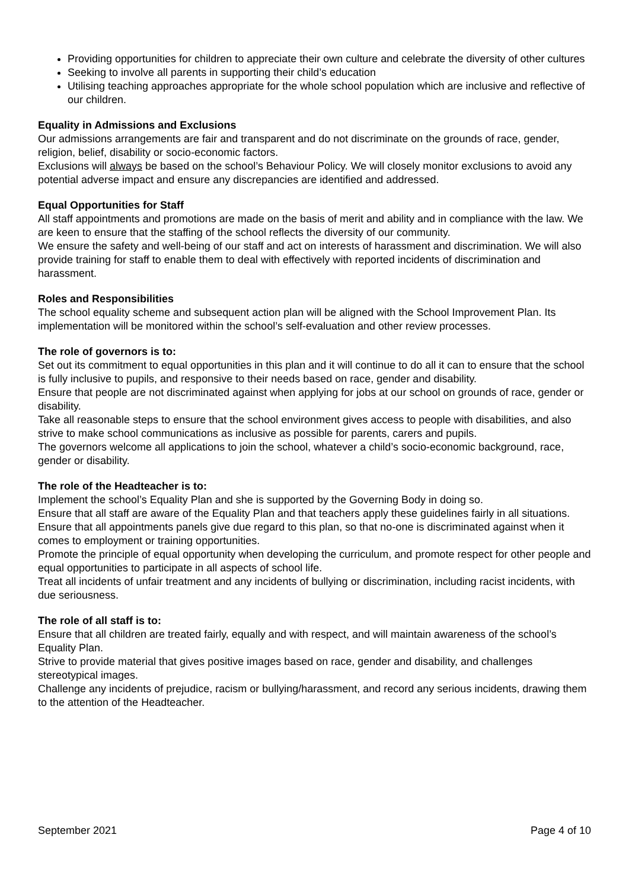Providing opportunities for children to appreciate their own culture and celebrate the diversity of other cultures
Seeking to involve all parents in supporting their child’s education
Utilising teaching approaches appropriate for the whole school population which are inclusive and reflective of our children.
Equality in Admissions and Exclusions
Our admissions arrangements are fair and transparent and do not discriminate on the grounds of race, gender, religion, belief, disability or socio-economic factors.
Exclusions will always be based on the school’s Behaviour Policy. We will closely monitor exclusions to avoid any potential adverse impact and ensure any discrepancies are identified and addressed.
Equal Opportunities for Staff
All staff appointments and promotions are made on the basis of merit and ability and in compliance with the law. We are keen to ensure that the staffing of the school reflects the diversity of our community.
We ensure the safety and well-being of our staff and act on interests of harassment and discrimination. We will also provide training for staff to enable them to deal with effectively with reported incidents of discrimination and harassment.
Roles and Responsibilities
The school equality scheme and subsequent action plan will be aligned with the School Improvement Plan. Its implementation will be monitored within the school’s self-evaluation and other review processes.
The role of governors is to:
Set out its commitment to equal opportunities in this plan and it will continue to do all it can to ensure that the school is fully inclusive to pupils, and responsive to their needs based on race, gender and disability.
Ensure that people are not discriminated against when applying for jobs at our school on grounds of race, gender or disability.
Take all reasonable steps to ensure that the school environment gives access to people with disabilities, and also strive to make school communications as inclusive as possible for parents, carers and pupils.
The governors welcome all applications to join the school, whatever a child’s socio-economic background, race, gender or disability.
The role of the Headteacher is to:
Implement the school’s Equality Plan and she is supported by the Governing Body in doing so.
Ensure that all staff are aware of the Equality Plan and that teachers apply these guidelines fairly in all situations.
Ensure that all appointments panels give due regard to this plan, so that no-one is discriminated against when it comes to employment or training opportunities.
Promote the principle of equal opportunity when developing the curriculum, and promote respect for other people and equal opportunities to participate in all aspects of school life.
Treat all incidents of unfair treatment and any incidents of bullying or discrimination, including racist incidents, with due seriousness.
The role of all staff is to:
Ensure that all children are treated fairly, equally and with respect, and will maintain awareness of the school’s Equality Plan.
Strive to provide material that gives positive images based on race, gender and disability, and challenges stereotypical images.
Challenge any incidents of prejudice, racism or bullying/harassment, and record any serious incidents, drawing them to the attention of the Headteacher.
September 2021 Page 4 of 10